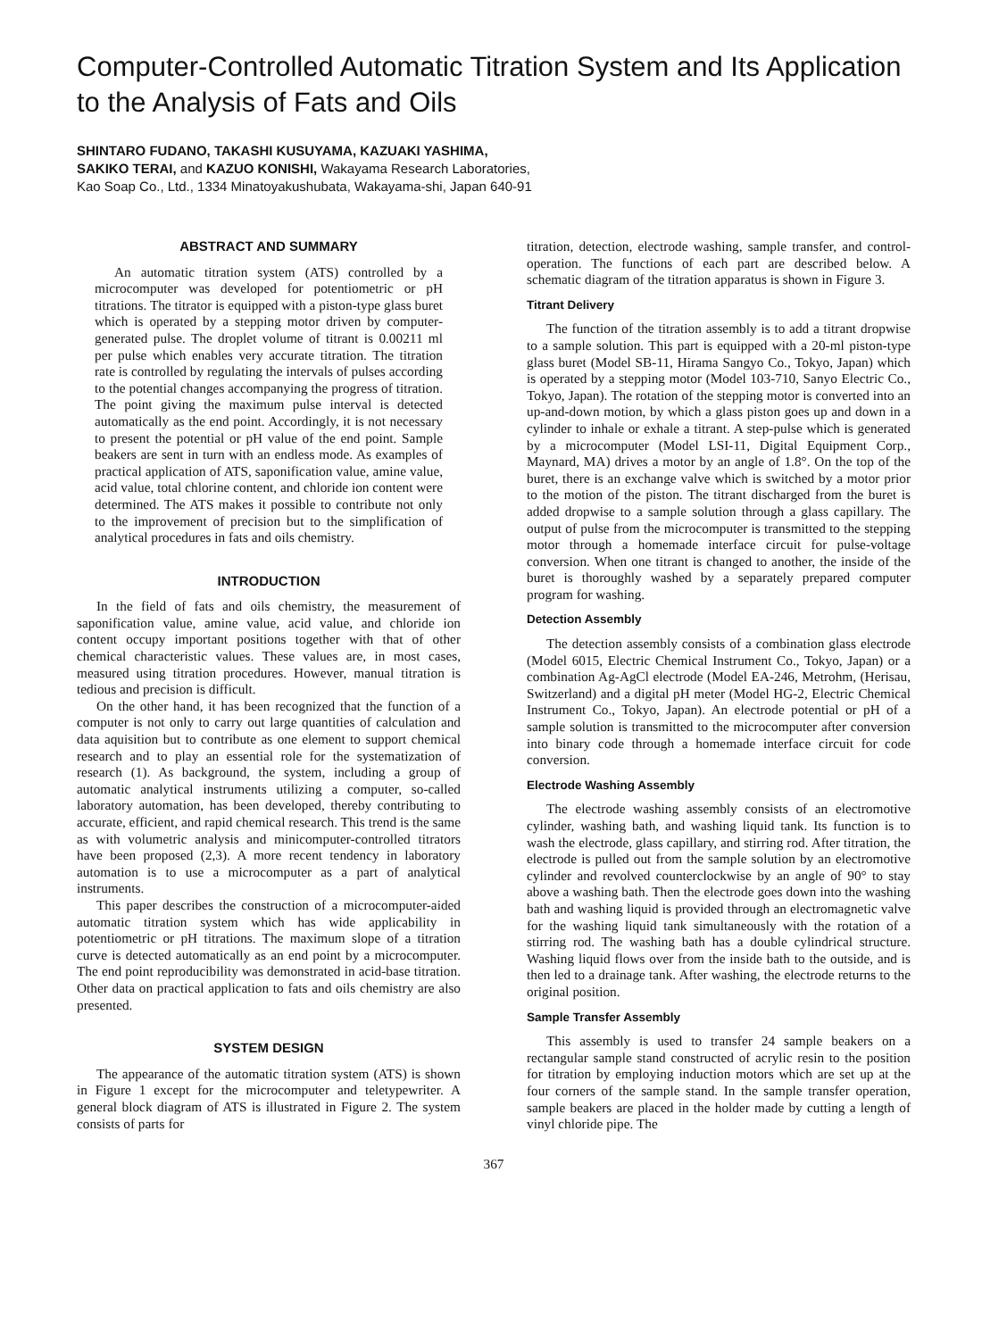Computer-Controlled Automatic Titration System and Its Application to the Analysis of Fats and Oils
SHINTARO FUDANO, TAKASHI KUSUYAMA, KAZUAKI YASHIMA,
SAKIKO TERAI, and KAZUO KONISHI, Wakayama Research Laboratories,
Kao Soap Co., Ltd., 1334 Minatoyakushubata, Wakayama-shi, Japan 640-91
ABSTRACT AND SUMMARY
An automatic titration system (ATS) controlled by a microcomputer was developed for potentiometric or pH titrations. The titrator is equipped with a piston-type glass buret which is operated by a stepping motor driven by computer-generated pulse. The droplet volume of titrant is 0.00211 ml per pulse which enables very accurate titration. The titration rate is controlled by regulating the intervals of pulses according to the potential changes accompanying the progress of titration. The point giving the maximum pulse interval is detected automatically as the end point. Accordingly, it is not necessary to present the potential or pH value of the end point. Sample beakers are sent in turn with an endless mode. As examples of practical application of ATS, saponification value, amine value, acid value, total chlorine content, and chloride ion content were determined. The ATS makes it possible to contribute not only to the improvement of precision but to the simplification of analytical procedures in fats and oils chemistry.
INTRODUCTION
In the field of fats and oils chemistry, the measurement of saponification value, amine value, acid value, and chloride ion content occupy important positions together with that of other chemical characteristic values. These values are, in most cases, measured using titration procedures. However, manual titration is tedious and precision is difficult.
On the other hand, it has been recognized that the function of a computer is not only to carry out large quantities of calculation and data aquisition but to contribute as one element to support chemical research and to play an essential role for the systematization of research (1). As background, the system, including a group of automatic analytical instruments utilizing a computer, so-called laboratory automation, has been developed, thereby contributing to accurate, efficient, and rapid chemical research. This trend is the same as with volumetric analysis and minicomputer-controlled titrators have been proposed (2,3). A more recent tendency in laboratory automation is to use a microcomputer as a part of analytical instruments.
This paper describes the construction of a microcomputer-aided automatic titration system which has wide applicability in potentiometric or pH titrations. The maximum slope of a titration curve is detected automatically as an end point by a microcomputer. The end point reproducibility was demonstrated in acid-base titration. Other data on practical application to fats and oils chemistry are also presented.
SYSTEM DESIGN
The appearance of the automatic titration system (ATS) is shown in Figure 1 except for the microcomputer and teletypewriter. A general block diagram of ATS is illustrated in Figure 2. The system consists of parts for
titration, detection, electrode washing, sample transfer, and control-operation. The functions of each part are described below. A schematic diagram of the titration apparatus is shown in Figure 3.
Titrant Delivery
The function of the titration assembly is to add a titrant dropwise to a sample solution. This part is equipped with a 20-ml piston-type glass buret (Model SB-11, Hirama Sangyo Co., Tokyo, Japan) which is operated by a stepping motor (Model 103-710, Sanyo Electric Co., Tokyo, Japan). The rotation of the stepping motor is converted into an up-and-down motion, by which a glass piston goes up and down in a cylinder to inhale or exhale a titrant. A step-pulse which is generated by a microcomputer (Model LSI-11, Digital Equipment Corp., Maynard, MA) drives a motor by an angle of 1.8°. On the top of the buret, there is an exchange valve which is switched by a motor prior to the motion of the piston. The titrant discharged from the buret is added dropwise to a sample solution through a glass capillary. The output of pulse from the microcomputer is transmitted to the stepping motor through a homemade interface circuit for pulse-voltage conversion. When one titrant is changed to another, the inside of the buret is thoroughly washed by a separately prepared computer program for washing.
Detection Assembly
The detection assembly consists of a combination glass electrode (Model 6015, Electric Chemical Instrument Co., Tokyo, Japan) or a combination Ag-AgCl electrode (Model EA-246, Metrohm, (Herisau, Switzerland) and a digital pH meter (Model HG-2, Electric Chemical Instrument Co., Tokyo, Japan). An electrode potential or pH of a sample solution is transmitted to the microcomputer after conversion into binary code through a homemade interface circuit for code conversion.
Electrode Washing Assembly
The electrode washing assembly consists of an electromotive cylinder, washing bath, and washing liquid tank. Its function is to wash the electrode, glass capillary, and stirring rod. After titration, the electrode is pulled out from the sample solution by an electromotive cylinder and revolved counterclockwise by an angle of 90° to stay above a washing bath. Then the electrode goes down into the washing bath and washing liquid is provided through an electromagnetic valve for the washing liquid tank simultaneously with the rotation of a stirring rod. The washing bath has a double cylindrical structure. Washing liquid flows over from the inside bath to the outside, and is then led to a drainage tank. After washing, the electrode returns to the original position.
Sample Transfer Assembly
This assembly is used to transfer 24 sample beakers on a rectangular sample stand constructed of acrylic resin to the position for titration by employing induction motors which are set up at the four corners of the sample stand. In the sample transfer operation, sample beakers are placed in the holder made by cutting a length of vinyl chloride pipe. The
367